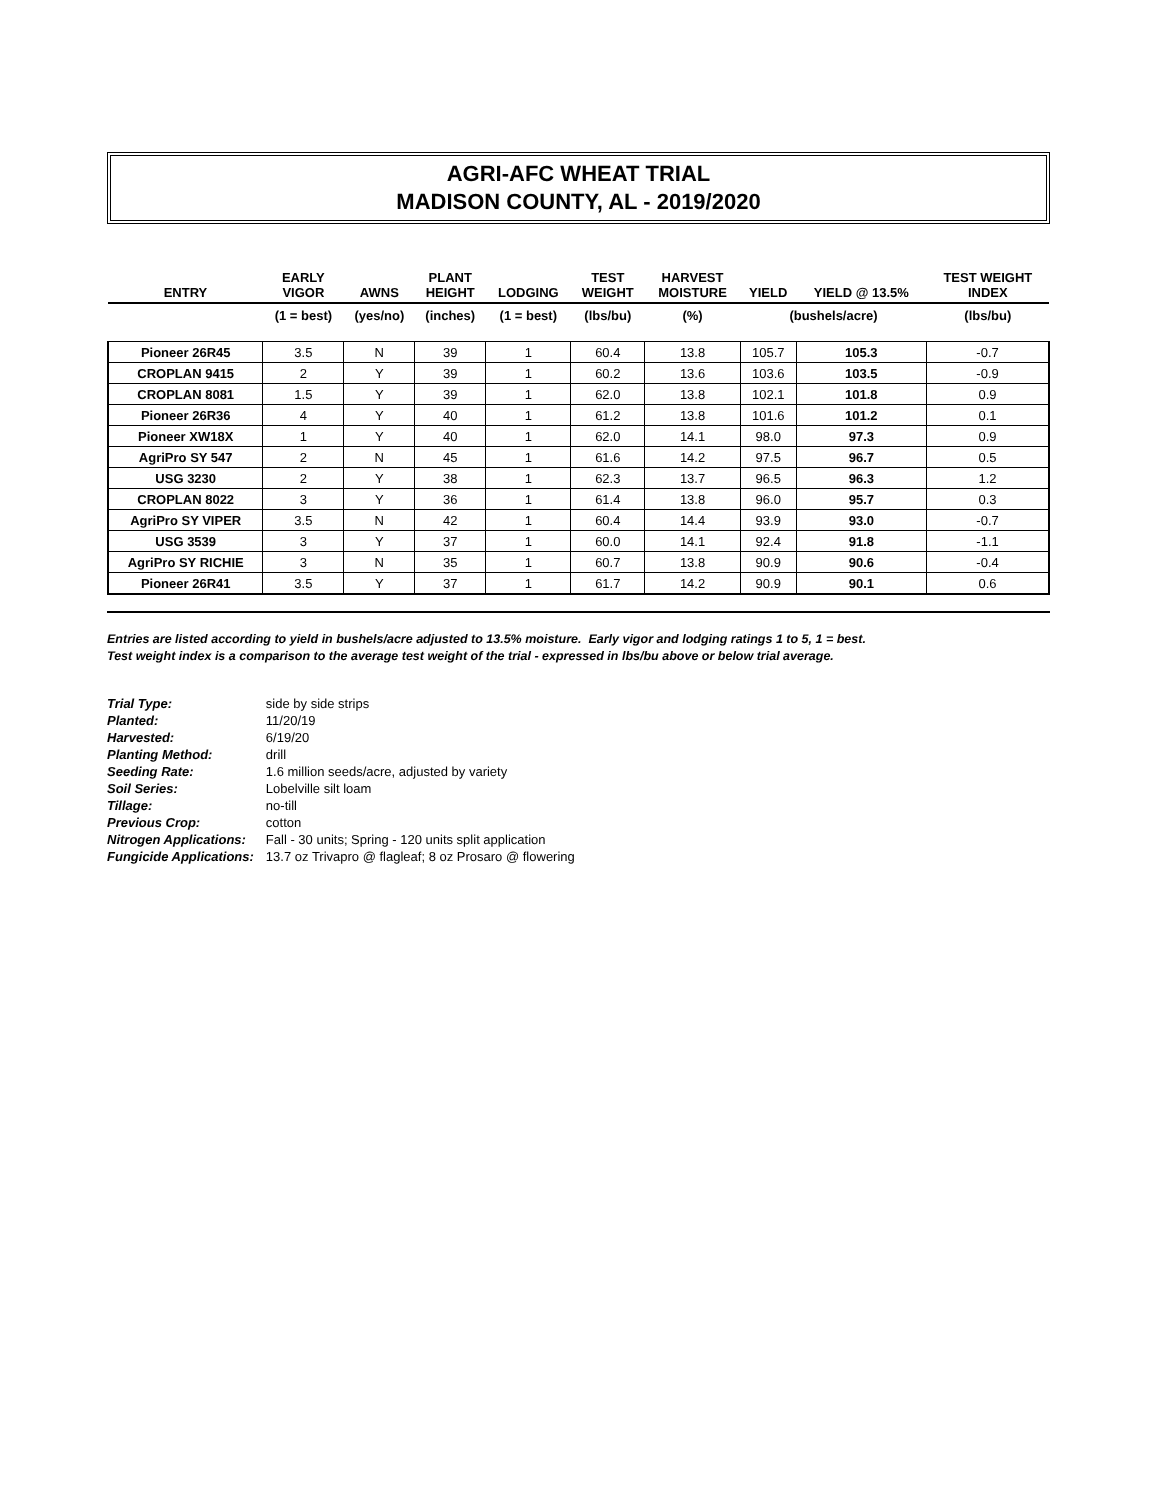AGRI-AFC WHEAT TRIAL
MADISON COUNTY, AL - 2019/2020
| ENTRY | EARLY VIGOR | AWNS | PLANT HEIGHT | LODGING | TEST WEIGHT | HARVEST MOISTURE | YIELD | YIELD @ 13.5% | TEST WEIGHT INDEX |
| --- | --- | --- | --- | --- | --- | --- | --- | --- | --- |
| | (1 = best) | (yes/no) | (inches) | (1 = best) | (lbs/bu) | (%) | (bushels/acre) | | (lbs/bu) |
| Pioneer 26R45 | 3.5 | N | 39 | 1 | 60.4 | 13.8 | 105.7 | 105.3 | -0.7 |
| CROPLAN 9415 | 2 | Y | 39 | 1 | 60.2 | 13.6 | 103.6 | 103.5 | -0.9 |
| CROPLAN 8081 | 1.5 | Y | 39 | 1 | 62.0 | 13.8 | 102.1 | 101.8 | 0.9 |
| Pioneer 26R36 | 4 | Y | 40 | 1 | 61.2 | 13.8 | 101.6 | 101.2 | 0.1 |
| Pioneer XW18X | 1 | Y | 40 | 1 | 62.0 | 14.1 | 98.0 | 97.3 | 0.9 |
| AgriPro SY 547 | 2 | N | 45 | 1 | 61.6 | 14.2 | 97.5 | 96.7 | 0.5 |
| USG 3230 | 2 | Y | 38 | 1 | 62.3 | 13.7 | 96.5 | 96.3 | 1.2 |
| CROPLAN 8022 | 3 | Y | 36 | 1 | 61.4 | 13.8 | 96.0 | 95.7 | 0.3 |
| AgriPro SY VIPER | 3.5 | N | 42 | 1 | 60.4 | 14.4 | 93.9 | 93.0 | -0.7 |
| USG 3539 | 3 | Y | 37 | 1 | 60.0 | 14.1 | 92.4 | 91.8 | -1.1 |
| AgriPro SY RICHIE | 3 | N | 35 | 1 | 60.7 | 13.8 | 90.9 | 90.6 | -0.4 |
| Pioneer 26R41 | 3.5 | Y | 37 | 1 | 61.7 | 14.2 | 90.9 | 90.1 | 0.6 |
Entries are listed according to yield in bushels/acre adjusted to 13.5% moisture. Early vigor and lodging ratings 1 to 5, 1 = best.
Test weight index is a comparison to the average test weight of the trial - expressed in lbs/bu above or below trial average.
| Trial Type: | side by side strips |
| Planted: | 11/20/19 |
| Harvested: | 6/19/20 |
| Planting Method: | drill |
| Seeding Rate: | 1.6 million seeds/acre, adjusted by variety |
| Soil Series: | Lobelville silt loam |
| Tillage: | no-till |
| Previous Crop: | cotton |
| Nitrogen Applications: | Fall - 30 units; Spring - 120 units split application |
| Fungicide Applications: | 13.7 oz Trivapro @ flagleaf; 8 oz Prosaro @ flowering |